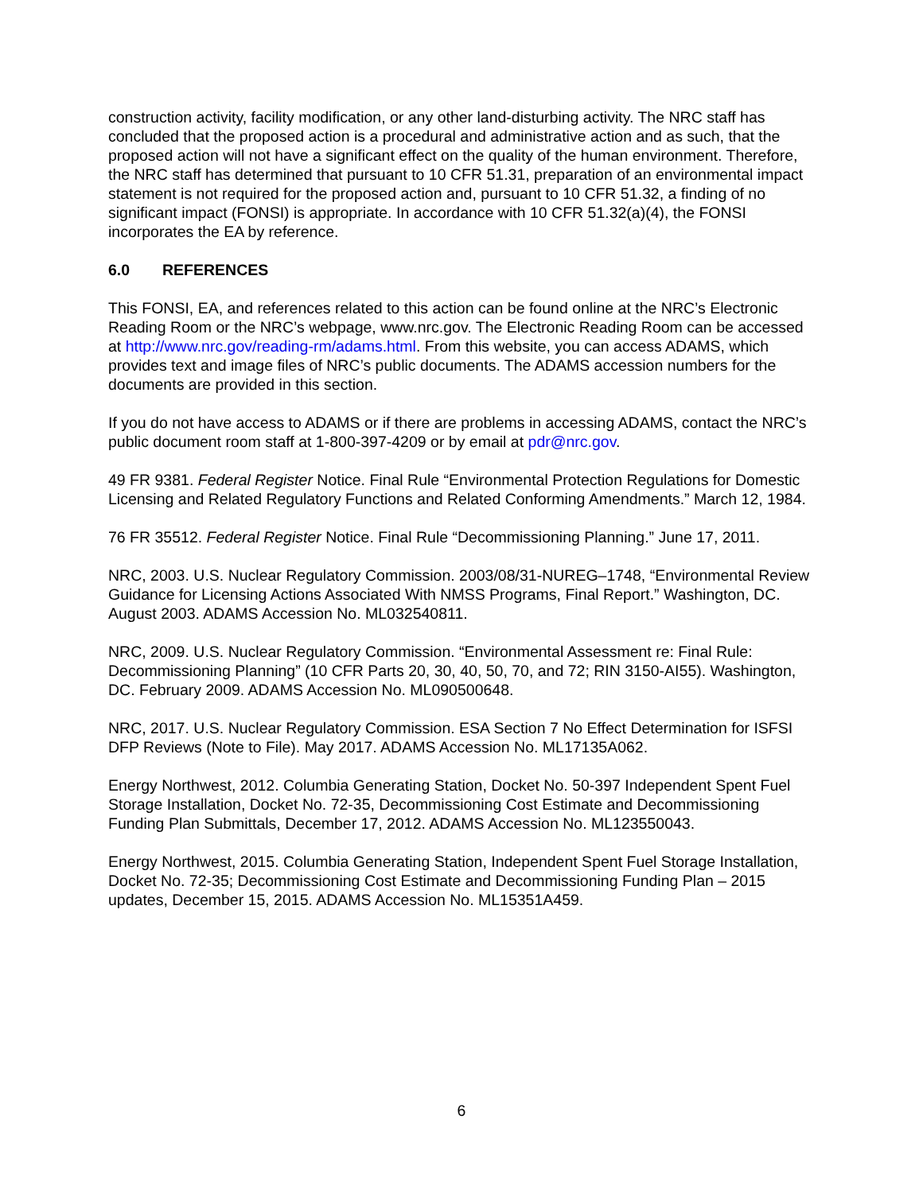construction activity, facility modification, or any other land-disturbing activity. The NRC staff has concluded that the proposed action is a procedural and administrative action and as such, that the proposed action will not have a significant effect on the quality of the human environment. Therefore, the NRC staff has determined that pursuant to 10 CFR 51.31, preparation of an environmental impact statement is not required for the proposed action and, pursuant to 10 CFR 51.32, a finding of no significant impact (FONSI) is appropriate. In accordance with 10 CFR 51.32(a)(4), the FONSI incorporates the EA by reference.
6.0 REFERENCES
This FONSI, EA, and references related to this action can be found online at the NRC’s Electronic Reading Room or the NRC’s webpage, www.nrc.gov. The Electronic Reading Room can be accessed at http://www.nrc.gov/reading-rm/adams.html. From this website, you can access ADAMS, which provides text and image files of NRC’s public documents. The ADAMS accession numbers for the documents are provided in this section.
If you do not have access to ADAMS or if there are problems in accessing ADAMS, contact the NRC’s public document room staff at 1-800-397-4209 or by email at pdr@nrc.gov.
49 FR 9381. Federal Register Notice. Final Rule “Environmental Protection Regulations for Domestic Licensing and Related Regulatory Functions and Related Conforming Amendments.” March 12, 1984.
76 FR 35512. Federal Register Notice. Final Rule “Decommissioning Planning.” June 17, 2011.
NRC, 2003. U.S. Nuclear Regulatory Commission. 2003/08/31-NUREG–1748, “Environmental Review Guidance for Licensing Actions Associated With NMSS Programs, Final Report.” Washington, DC. August 2003. ADAMS Accession No. ML032540811.
NRC, 2009. U.S. Nuclear Regulatory Commission. “Environmental Assessment re: Final Rule: Decommissioning Planning” (10 CFR Parts 20, 30, 40, 50, 70, and 72; RIN 3150-AI55). Washington, DC. February 2009. ADAMS Accession No. ML090500648.
NRC, 2017. U.S. Nuclear Regulatory Commission. ESA Section 7 No Effect Determination for ISFSI DFP Reviews (Note to File). May 2017. ADAMS Accession No. ML17135A062.
Energy Northwest, 2012. Columbia Generating Station, Docket No. 50-397 Independent Spent Fuel Storage Installation, Docket No. 72-35, Decommissioning Cost Estimate and Decommissioning Funding Plan Submittals, December 17, 2012. ADAMS Accession No. ML123550043.
Energy Northwest, 2015. Columbia Generating Station, Independent Spent Fuel Storage Installation, Docket No. 72-35; Decommissioning Cost Estimate and Decommissioning Funding Plan – 2015 updates, December 15, 2015. ADAMS Accession No. ML15351A459.
6